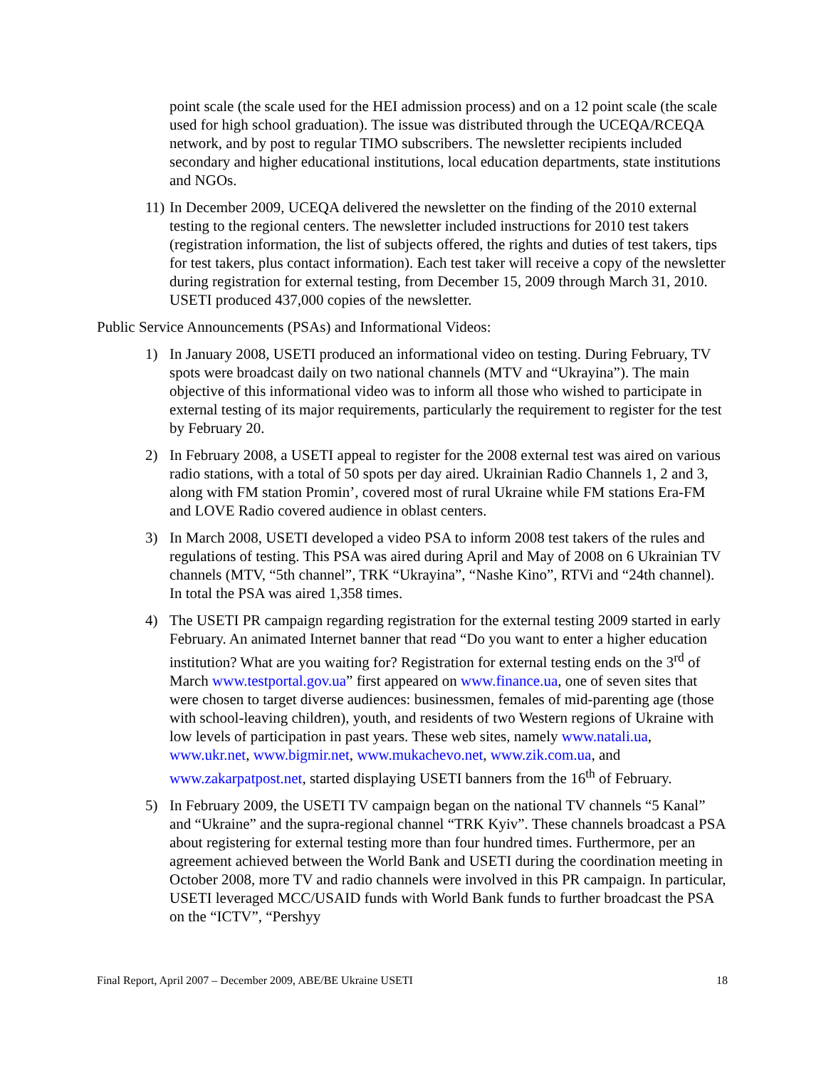point scale (the scale used for the HEI admission process) and on a 12 point scale (the scale used for high school graduation). The issue was distributed through the UCEQA/RCEQA network, and by post to regular TIMO subscribers. The newsletter recipients included secondary and higher educational institutions, local education departments, state institutions and NGOs.
11)
In December 2009, UCEQA delivered the newsletter on the finding of the 2010 external testing to the regional centers. The newsletter included instructions for 2010 test takers (registration information, the list of subjects offered, the rights and duties of test takers, tips for test takers, plus contact information). Each test taker will receive a copy of the newsletter during registration for external testing, from December 15, 2009 through March 31, 2010. USETI produced 437,000 copies of the newsletter.
Public Service Announcements (PSAs) and Informational Videos:
1) In January 2008, USETI produced an informational video on testing. During February, TV spots were broadcast daily on two national channels (MTV and “Ukrayina”). The main objective of this informational video was to inform all those who wished to participate in external testing of its major requirements, particularly the requirement to register for the test by February 20.
2) In February 2008, a USETI appeal to register for the 2008 external test was aired on various radio stations, with a total of 50 spots per day aired. Ukrainian Radio Channels 1, 2 and 3, along with FM station Promin’, covered most of rural Ukraine while FM stations Era-FM and LOVE Radio covered audience in oblast centers.
3) In March 2008, USETI developed a video PSA to inform 2008 test takers of the rules and regulations of testing. This PSA was aired during April and May of 2008 on 6 Ukrainian TV channels (MTV, “5th channel”, TRK “Ukrayina”, “Nashe Kino”, RTVi and “24th channel). In total the PSA was aired 1,358 times.
4) The USETI PR campaign regarding registration for the external testing 2009 started in early February. An animated Internet banner that read “Do you want to enter a higher education institution? What are you waiting for? Registration for external testing ends on the 3<sup>rd</sup> of March www.testportal.gov.ua” first appeared on www.finance.ua, one of seven sites that were chosen to target diverse audiences: businessmen, females of mid-parenting age (those with school-leaving children), youth, and residents of two Western regions of Ukraine with low levels of participation in past years. These web sites, namely www.natali.ua, www.ukr.net, www.bigmir.net, www.mukachevo.net, www.zik.com.ua, and www.zakarpatpost.net, started displaying USETI banners from the 16<sup>th</sup> of February.
5) In February 2009, the USETI TV campaign began on the national TV channels “5 Kanal” and “Ukraine” and the supra-regional channel “TRK Kyiv”. These channels broadcast a PSA about registering for external testing more than four hundred times. Furthermore, per an agreement achieved between the World Bank and USETI during the coordination meeting in October 2008, more TV and radio channels were involved in this PR campaign. In particular, USETI leveraged MCC/USAID funds with World Bank funds to further broadcast the PSA on the “ICTV”, “Pershyy
Final Report, April 2007 – December 2009, ABE/BE Ukraine USETI 18